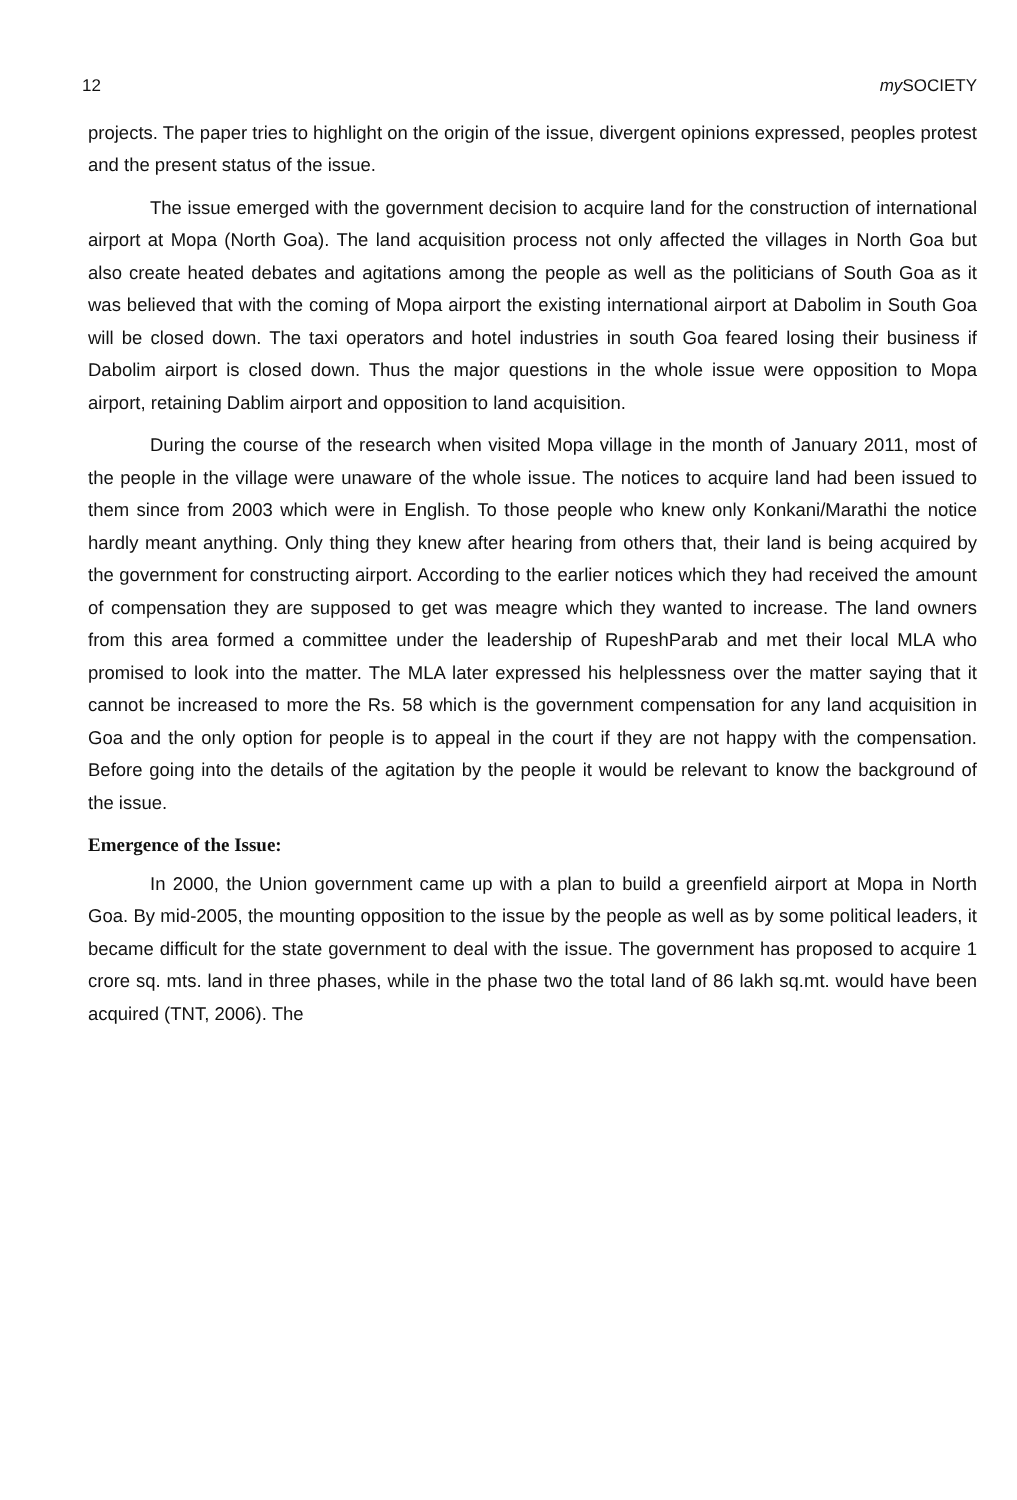12 my SOCIETY
projects. The paper tries to highlight on the origin of the issue, divergent opinions expressed, peoples protest and the present status of the issue.
The issue emerged with the government decision to acquire land for the construction of international airport at Mopa (North Goa). The land acquisition process not only affected the villages in North Goa but also create heated debates and agitations among the people as well as the politicians of South Goa as it was believed that with the coming of Mopa airport the existing international airport at Dabolim in South Goa will be closed down. The taxi operators and hotel industries in south Goa feared losing their business if Dabolim airport is closed down. Thus the major questions in the whole issue were opposition to Mopa airport, retaining Dablim airport and opposition to land acquisition.
During the course of the research when visited Mopa village in the month of January 2011, most of the people in the village were unaware of the whole issue. The notices to acquire land had been issued to them since from 2003 which were in English. To those people who knew only Konkani/Marathi the notice hardly meant anything. Only thing they knew after hearing from others that, their land is being acquired by the government for constructing airport. According to the earlier notices which they had received the amount of compensation they are supposed to get was meagre which they wanted to increase. The land owners from this area formed a committee under the leadership of RupeshParab and met their local MLA who promised to look into the matter. The MLA later expressed his helplessness over the matter saying that it cannot be increased to more the Rs. 58 which is the government compensation for any land acquisition in Goa and the only option for people is to appeal in the court if they are not happy with the compensation. Before going into the details of the agitation by the people it would be relevant to know the background of the issue.
Emergence of the Issue:
In 2000, the Union government came up with a plan to build a greenfield airport at Mopa in North Goa. By mid-2005, the mounting opposition to the issue by the people as well as by some political leaders, it became difficult for the state government to deal with the issue. The government has proposed to acquire 1 crore sq. mts. land in three phases, while in the phase two the total land of 86 lakh sq.mt. would have been acquired (TNT, 2006). The